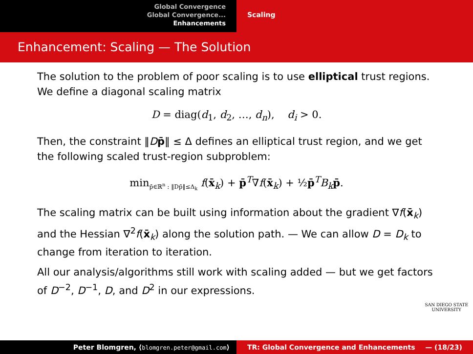Global Convergence
Global Convergence...
Enhancements
Scaling
Enhancement: Scaling — The Solution
The solution to the problem of poor scaling is to use elliptical trust regions. We define a diagonal scaling matrix
D = diag(d<sub>1</sub>, d<sub>2</sub>, …, d<sub>n</sub>), d<sub>i</sub> > 0.
Then, the constraint ‖Dp̄‖ ≤ Δ defines an elliptical trust region, and we get the following scaled trust-region subproblem:
min<sub>p̄∈ℝ<sup>n</sup> : ‖Dp̄‖≤Δ<sub>k</sub></sub> f(x̄<sub>k</sub>) + p̄<sup>T</sup>∇f(x̄<sub>k</sub>) + ½p̄<sup>T</sup>B<sub>k</sub> p̄.
The scaling matrix can be built using information about the gradient ∇f(x̄<sub>k</sub>) and the Hessian ∇<sup>2</sup>f(x̄<sub>k</sub>) along the solution path. — We can allow D = D<sub>k</sub> to change from iteration to iteration.
All our analysis/algorithms still work with scaling added — but we get factors of D<sup>−2</sup>, D<sup>−1</sup>, D, and D<sup>2</sup> in our expressions.
SAN DIEGO STATE
UNIVERSITY
Peter Blomgren, ⟨blomgren.peter@gmail.com⟩ TR: Global Convergence and Enhancements — (18/23)